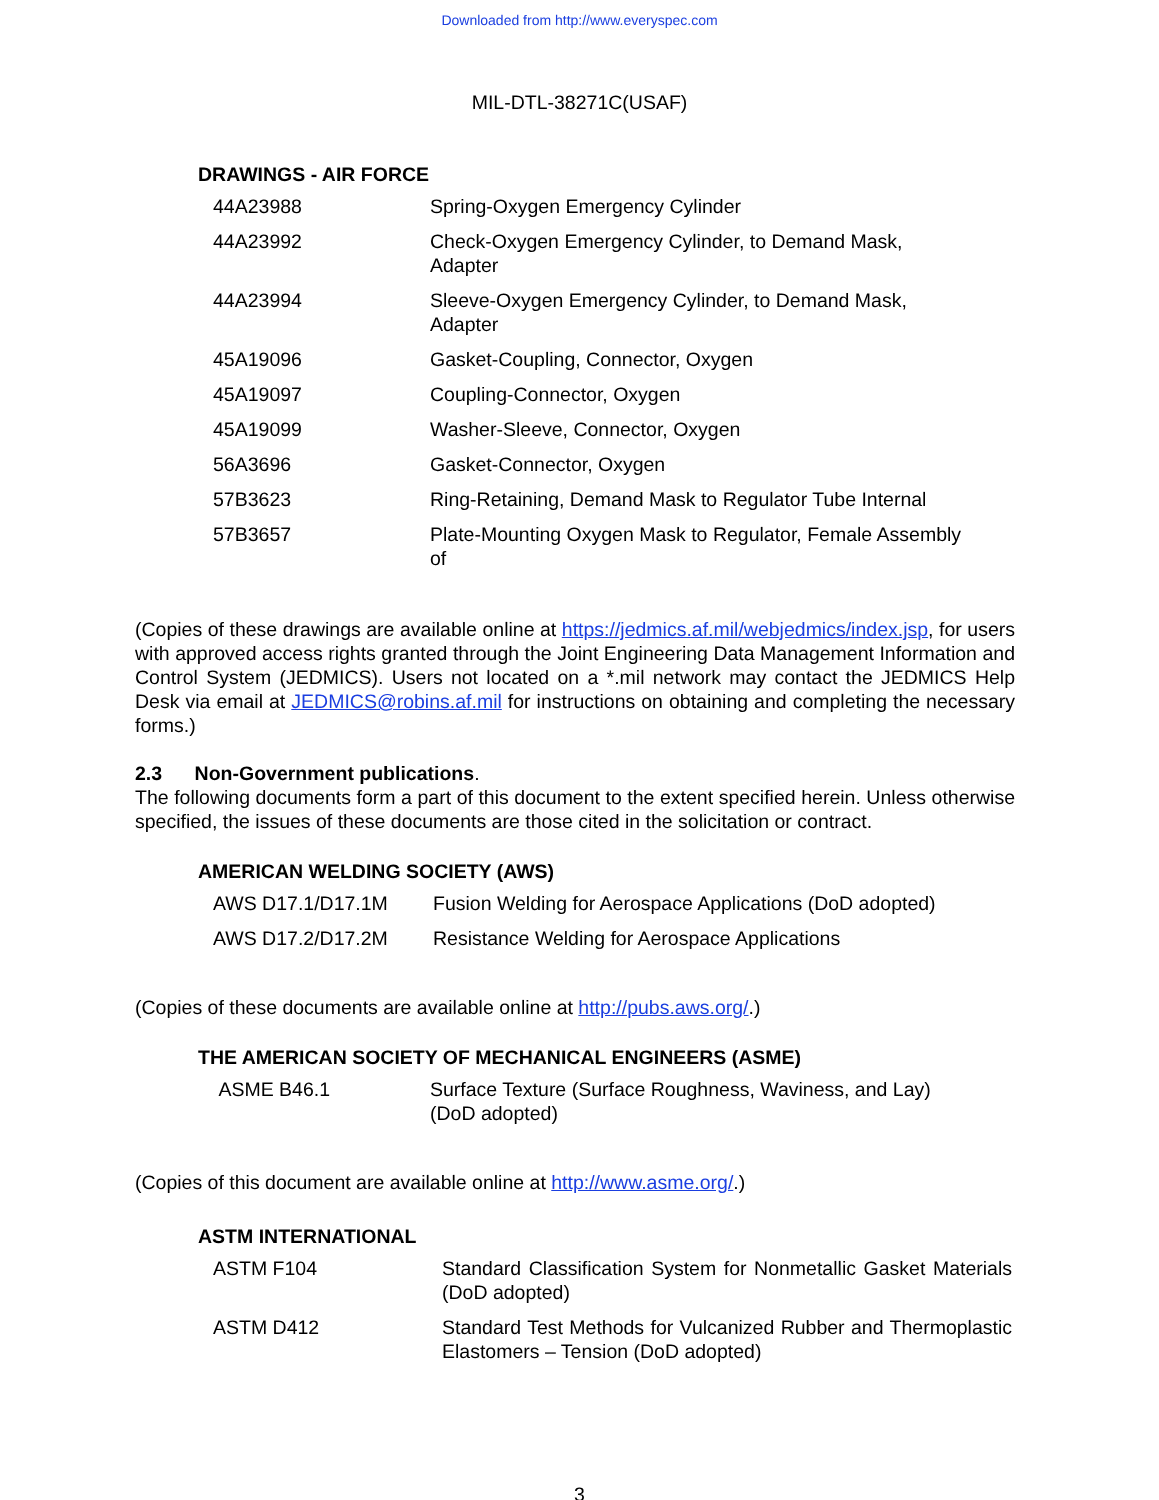Downloaded from http://www.everyspec.com
MIL-DTL-38271C(USAF)
DRAWINGS - AIR FORCE
| 44A23988 | Spring-Oxygen Emergency Cylinder |
| 44A23992 | Check-Oxygen Emergency Cylinder, to Demand Mask, Adapter |
| 44A23994 | Sleeve-Oxygen Emergency Cylinder, to Demand Mask, Adapter |
| 45A19096 | Gasket-Coupling, Connector, Oxygen |
| 45A19097 | Coupling-Connector, Oxygen |
| 45A19099 | Washer-Sleeve, Connector, Oxygen |
| 56A3696 | Gasket-Connector, Oxygen |
| 57B3623 | Ring-Retaining, Demand Mask to Regulator Tube Internal |
| 57B3657 | Plate-Mounting Oxygen Mask to Regulator, Female Assembly of |
(Copies of these drawings are available online at https://jedmics.af.mil/webjedmics/index.jsp, for users with approved access rights granted through the Joint Engineering Data Management Information and Control System (JEDMICS). Users not located on a *.mil network may contact the JEDMICS Help Desk via email at JEDMICS@robins.af.mil for instructions on obtaining and completing the necessary forms.)
2.3 Non-Government publications.
The following documents form a part of this document to the extent specified herein. Unless otherwise specified, the issues of these documents are those cited in the solicitation or contract.
AMERICAN WELDING SOCIETY (AWS)
| AWS D17.1/D17.1M | Fusion Welding for Aerospace Applications (DoD adopted) |
| AWS D17.2/D17.2M | Resistance Welding for Aerospace Applications |
(Copies of these documents are available online at http://pubs.aws.org/.)
THE AMERICAN SOCIETY OF MECHANICAL ENGINEERS (ASME)
| ASME B46.1 | Surface Texture (Surface Roughness, Waviness, and Lay) (DoD adopted) |
(Copies of this document are available online at http://www.asme.org/.)
ASTM INTERNATIONAL
| ASTM F104 | Standard Classification System for Nonmetallic Gasket Materials (DoD adopted) |
| ASTM D412 | Standard Test Methods for Vulcanized Rubber and Thermoplastic Elastomers – Tension (DoD adopted) |
3